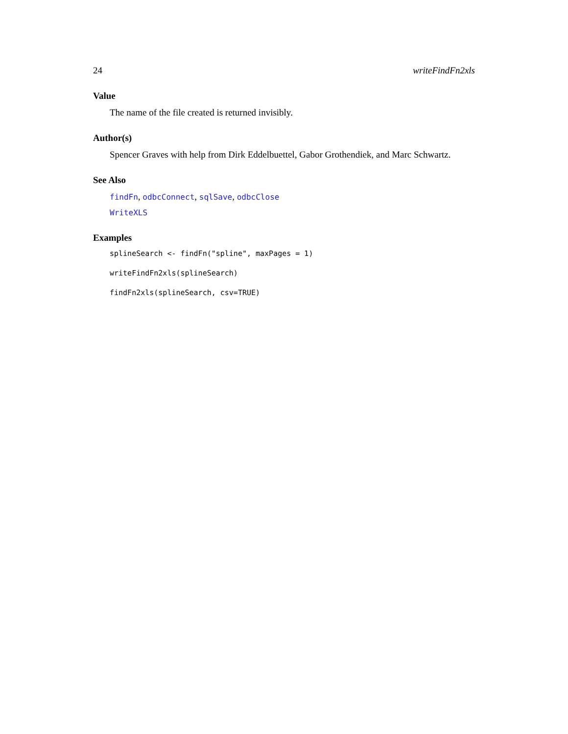24 writeFindFn2xls
Value
The name of the file created is returned invisibly.
Author(s)
Spencer Graves with help from Dirk Eddelbuettel, Gabor Grothendiek, and Marc Schwartz.
See Also
findFn, odbcConnect, sqlSave, odbcClose
WriteXLS
Examples
splineSearch <- findFn("spline", maxPages = 1)
writeFindFn2xls(splineSearch)
findFn2xls(splineSearch, csv=TRUE)